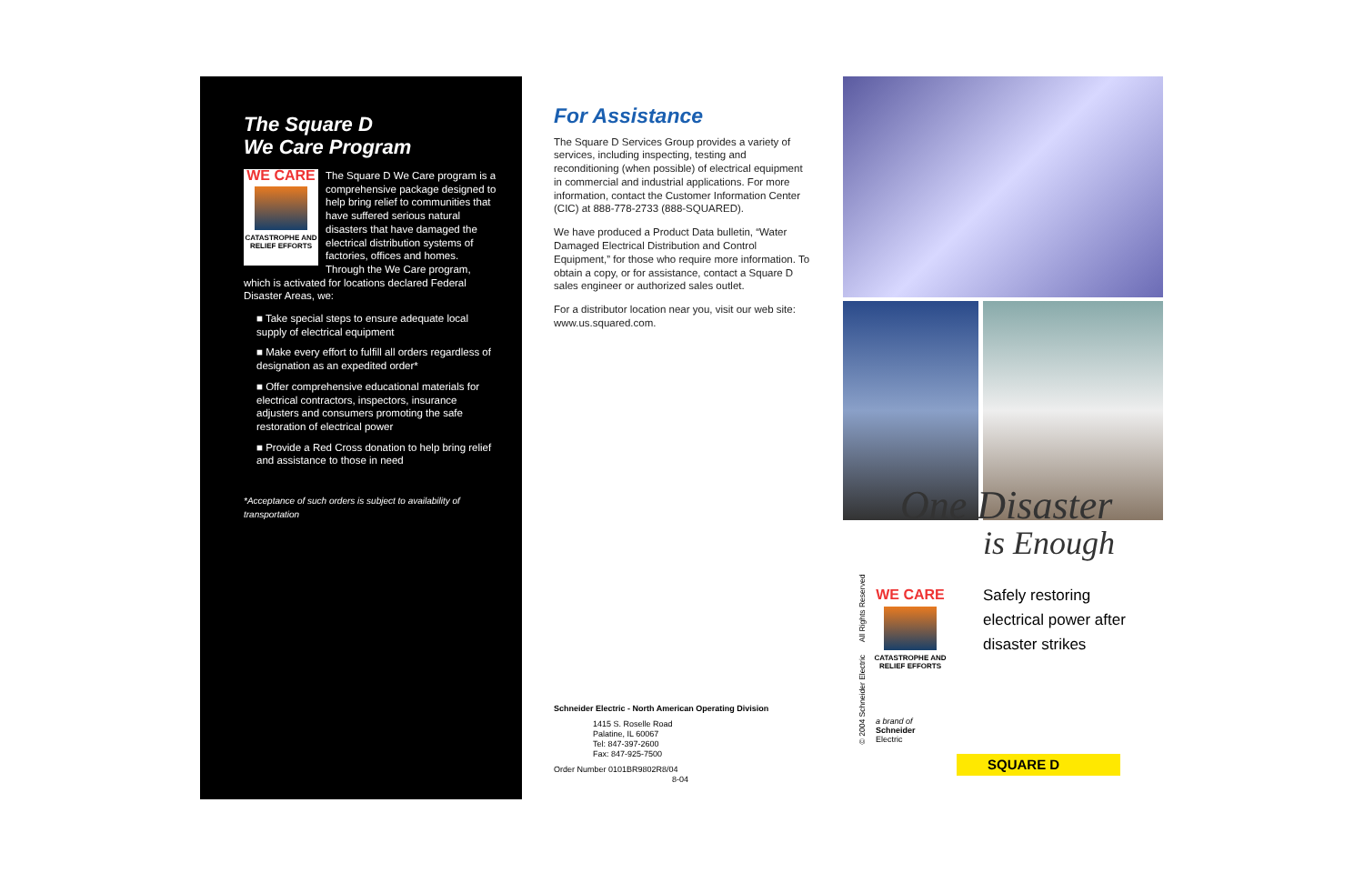The Square D
We Care Program
WE CARE
CATASTROPHE AND RELIEF EFFORTS
The Square D We Care program is a comprehensive package designed to help bring relief to communities that have suffered serious natural disasters that have damaged the electrical distribution systems of factories, offices and homes. Through the We Care program, which is activated for locations declared Federal Disaster Areas, we:
■ Take special steps to ensure adequate local supply of electrical equipment
■ Make every effort to fulfill all orders regardless of designation as an expedited order*
■ Offer comprehensive educational materials for electrical contractors, inspectors, insurance adjusters and consumers promoting the safe restoration of electrical power
■ Provide a Red Cross donation to help bring relief and assistance to those in need
*Acceptance of such orders is subject to availability of transportation
For Assistance
The Square D Services Group provides a variety of services, including inspecting, testing and reconditioning (when possible) of electrical equipment in commercial and industrial applications. For more information, contact the Customer Information Center (CIC) at 888-778-2733 (888-SQUARED).
We have produced a Product Data bulletin, “Water Damaged Electrical Distribution and Control Equipment,” for those who require more information. To obtain a copy, or for assistance, contact a Square D sales engineer or authorized sales outlet.
For a distributor location near you, visit our web site: www.us.squared.com.
Schneider Electric - North American Operating Division
1415 S. Roselle Road
Palatine, IL 60067
Tel: 847-397-2600
Fax: 847-925-7500
Order Number 0101BR9802R8/04 8-04
© 2004 Schneider Electric All Rights Reserved
One Disaster
is Enough
WE CARE
CATASTROPHE AND RELIEF EFFORTS
Safely restoring
electrical power after
disaster strikes
a brand of
Schneider
Electric
SQUARE D